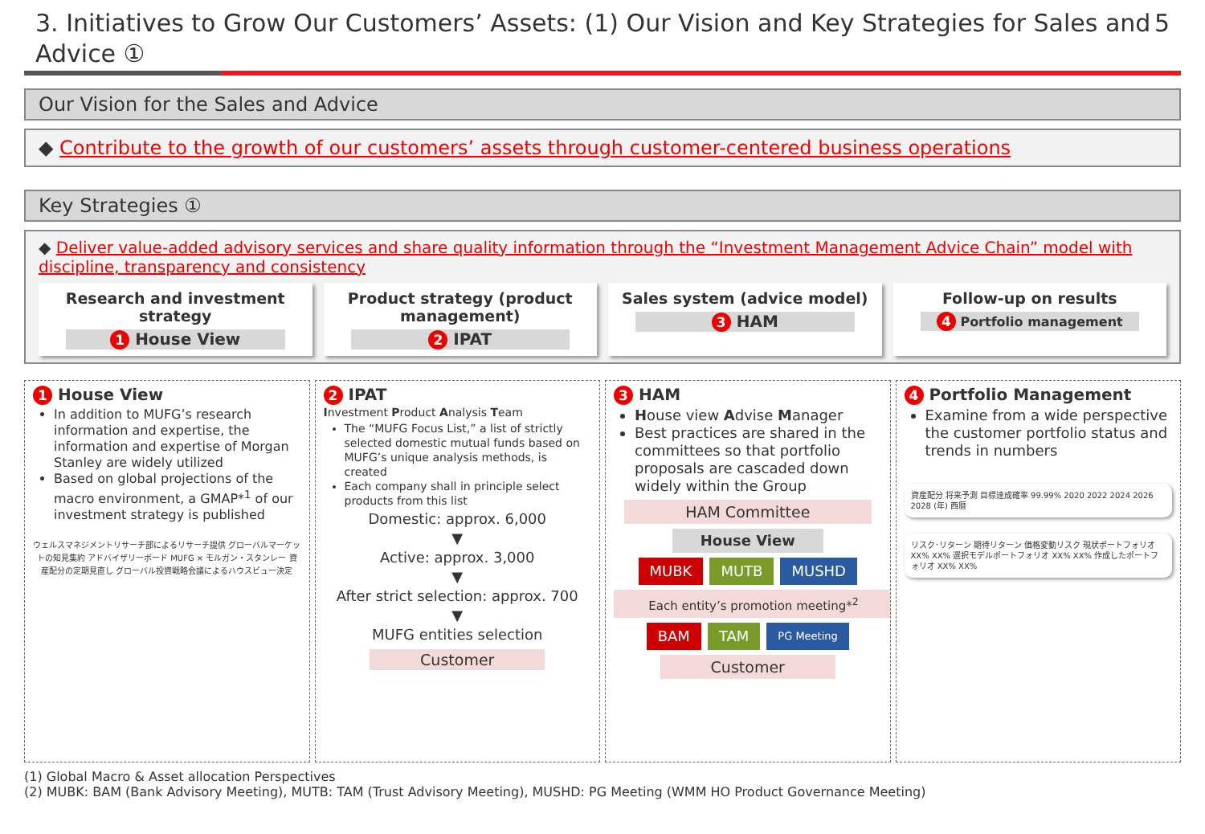3. Initiatives to Grow Our Customers’ Assets: (1) Our Vision and Key Strategies for Sales and Advice ① 5
Our Vision for the Sales and Advice
◆ Contribute to the growth of our customers’ assets through customer-centered business operations
Key Strategies ①
◆ Deliver value-added advisory services and share quality information through the “Investment Management Advice Chain” model with discipline, transparency and consistency
Research and investment strategy
1 House View
Product strategy (product management)
2 IPAT
Sales system (advice model)
3 HAM
Follow-up on results
4 Portfolio management
1 House View
In addition to MUFG’s research information and expertise, the information and expertise of Morgan Stanley are widely utilized
Based on global projections of the macro environment, a GMAP*<sup>1</sup> of our investment strategy is published
ウェルスマネジメントリサーチ部によるリサーチ提供 グローバルマーケットの知見集約 アドバイザリーボード MUFG × モルガン・スタンレー 資産配分の定期見直し グローバル投資戦略会議によるハウスビュー決定
2 IPAT
Investment Product Analysis Team
The “MUFG Focus List,” a list of strictly selected domestic mutual funds based on MUFG’s unique analysis methods, is created
Each company shall in principle select products from this list
Domestic: approx. 6,000
▼
Active: approx. 3,000
▼
After strict selection: approx. 700
▼
MUFG entities selection
Customer
3 HAM
House view Advise Manager
Best practices are shared in the committees so that portfolio proposals are cascaded down widely within the Group
HAM Committee
House View
MUBK MUTB MUSHD
Each entity’s promotion meeting*<sup>2</sup>
BAM TAM PG Meeting
Customer
4 Portfolio Management
Examine from a wide perspective the customer portfolio status and trends in numbers
資産配分 将来予測 目標達成確率 99.99% 2020 2022 2024 2026 2028 (年) 西暦
リスク･リターン 期待リターン 価格変動リスク 現状ポートフォリオ XX% XX% 選択モデルポートフォリオ XX% XX% 作成したポートフォリオ XX% XX%
(1) Global Macro & Asset allocation Perspectives
(2) MUBK: BAM (Bank Advisory Meeting), MUTB: TAM (Trust Advisory Meeting), MUSHD: PG Meeting (WMM HO Product Governance Meeting)